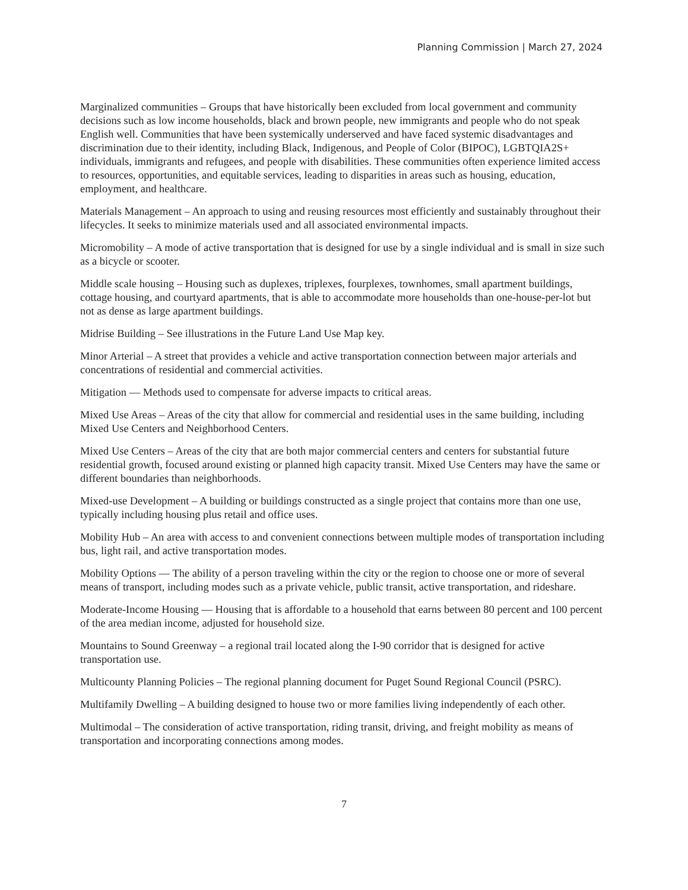Planning Commission | March 27, 2024
Marginalized communities – Groups that have historically been excluded from local government and community decisions such as low income households, black and brown people, new immigrants and people who do not speak English well. Communities that have been systemically underserved and have faced systemic disadvantages and discrimination due to their identity, including Black, Indigenous, and People of Color (BIPOC), LGBTQIA2S+ individuals, immigrants and refugees, and people with disabilities. These communities often experience limited access to resources, opportunities, and equitable services, leading to disparities in areas such as housing, education, employment, and healthcare.
Materials Management – An approach to using and reusing resources most efficiently and sustainably throughout their lifecycles. It seeks to minimize materials used and all associated environmental impacts.
Micromobility – A mode of active transportation that is designed for use by a single individual and is small in size such as a bicycle or scooter.
Middle scale housing – Housing such as duplexes, triplexes, fourplexes, townhomes, small apartment buildings, cottage housing, and courtyard apartments, that is able to accommodate more households than one-house-per-lot but not as dense as large apartment buildings.
Midrise Building – See illustrations in the Future Land Use Map key.
Minor Arterial – A street that provides a vehicle and active transportation connection between major arterials and concentrations of residential and commercial activities.
Mitigation — Methods used to compensate for adverse impacts to critical areas.
Mixed Use Areas – Areas of the city that allow for commercial and residential uses in the same building, including Mixed Use Centers and Neighborhood Centers.
Mixed Use Centers – Areas of the city that are both major commercial centers and centers for substantial future residential growth, focused around existing or planned high capacity transit. Mixed Use Centers may have the same or different boundaries than neighborhoods.
Mixed-use Development – A building or buildings constructed as a single project that contains more than one use, typically including housing plus retail and office uses.
Mobility Hub – An area with access to and convenient connections between multiple modes of transportation including bus, light rail, and active transportation modes.
Mobility Options — The ability of a person traveling within the city or the region to choose one or more of several means of transport, including modes such as a private vehicle, public transit, active transportation, and rideshare.
Moderate-Income Housing — Housing that is affordable to a household that earns between 80 percent and 100 percent of the area median income, adjusted for household size.
Mountains to Sound Greenway – a regional trail located along the I-90 corridor that is designed for active transportation use.
Multicounty Planning Policies – The regional planning document for Puget Sound Regional Council (PSRC).
Multifamily Dwelling – A building designed to house two or more families living independently of each other.
Multimodal – The consideration of active transportation, riding transit, driving, and freight mobility as means of transportation and incorporating connections among modes.
7